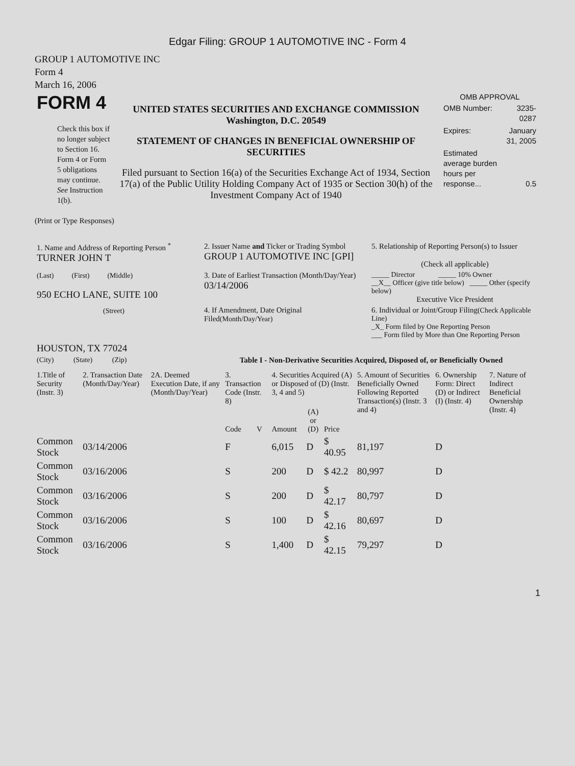Edgar Filing: GROUP 1 AUTOMOTIVE INC - Form 4
GROUP 1 AUTOMOTIVE INC
Form 4
March 16, 2006
| FORM 4 Check this box if no longer subject to Section 16. Form 4 or Form 5 obligations may continue. See Instruction 1(b). | UNITED STATES SECURITIES AND EXCHANGE COMMISSION Washington, D.C. 20549 STATEMENT OF CHANGES IN BENEFICIAL OWNERSHIP OF SECURITIES Filed pursuant to Section 16(a) of the Securities Exchange Act of 1934, Section 17(a) of the Public Utility Holding Company Act of 1935 or Section 30(h) of the Investment Company Act of 1940 | OMB APPROVAL / OMB Number: / 3235-0287 / / Expires: / January 31, 2005 / / Estimated average burden hours per response... / 0.5 / |
(Print or Type Responses)
| 1. Name and Address of Reporting Person <sup>*</sup> TURNER JOHN T | 2. Issuer Name and Ticker or Trading Symbol GROUP 1 AUTOMOTIVE INC [GPI] | 5. Relationship of Reporting Person(s) to Issuer (Check all applicable) |
| (Last) (First) (Middle) 950 ECHO LANE, SUITE 100 | 3. Date of Earliest Transaction (Month/Day/Year) 03/14/2006 | _____ Director _____ 10% Owner __X__ Officer (give title below) _____ Other (specify below) Executive Vice President |
| (Street) HOUSTON, TX 77024 | 4. If Amendment, Date Original Filed (Month/Day/Year) | 6. Individual or Joint/Group Filing (Check Applicable Line) _X_ Form filed by One Reporting Person ___ Form filed by More than One Reporting Person |
| (City) (State) (Zip) | Table I - Non-Derivative Securities Acquired, Disposed of, or Beneficially Owned | |
| 1.Title of Security (Instr. 3) | 2. Transaction Date (Month/Day/Year) | 2A. Deemed Execution Date, if any (Month/Day/Year) | 3. Transaction Code (Instr. 8) | | 4. Securities Acquired (A) or Disposed of (D) (Instr. 3, 4 and 5) | | | 5. Amount of Securities Beneficially Owned Following Reported Transaction(s) (Instr. 3 and 4) | 6. Ownership Form: Direct (D) or Indirect (I) (Instr. 4) | 7. Nature of Indirect Beneficial Ownership (Instr. 4) |
| | | | Code | V | Amount | (A) or (D) | Price | | | |
| Common Stock | 03/14/2006 | | F | | 6,015 | D | $ 40.95 | 81,197 | D | |
| Common Stock | 03/16/2006 | | S | | 200 | D | $ 42.2 | 80,997 | D | |
| Common Stock | 03/16/2006 | | S | | 200 | D | $ 42.17 | 80,797 | D | |
| Common Stock | 03/16/2006 | | S | | 100 | D | $ 42.16 | 80,697 | D | |
| Common Stock | 03/16/2006 | | S | | 1,400 | D | $ 42.15 | 79,297 | D | |
1